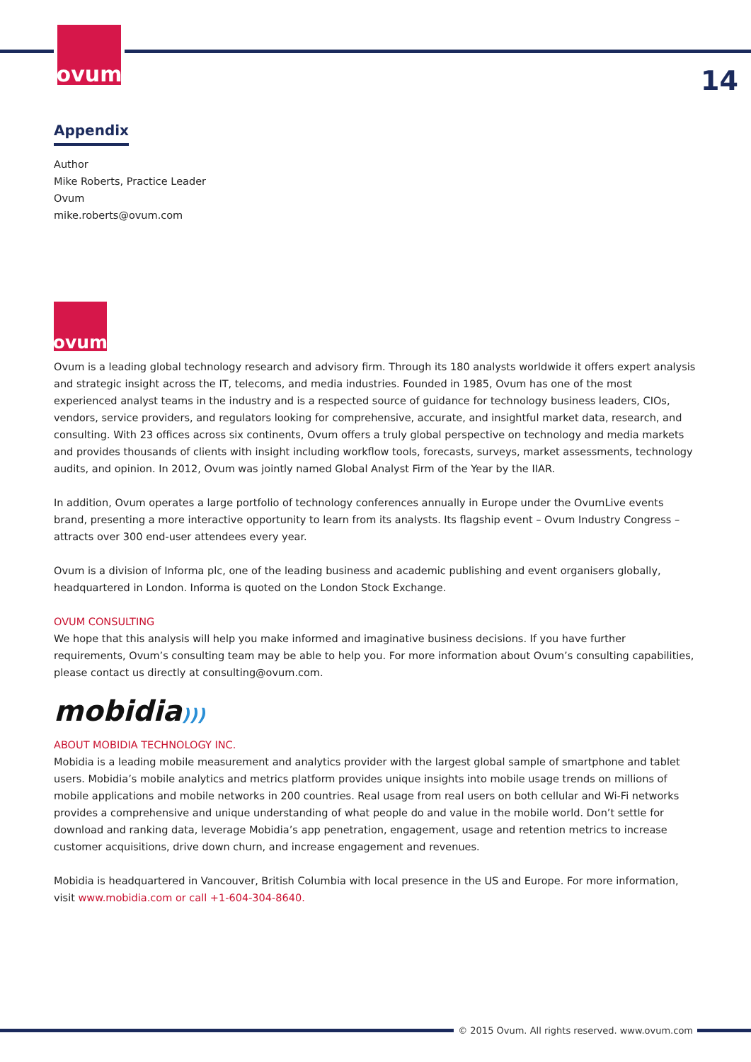ovum
14
Appendix
Author
Mike Roberts, Practice Leader
Ovum
mike.roberts@ovum.com
ovum
Ovum is a leading global technology research and advisory firm. Through its 180 analysts worldwide it offers expert analysis and strategic insight across the IT, telecoms, and media industries. Founded in 1985, Ovum has one of the most experienced analyst teams in the industry and is a respected source of guidance for technology business leaders, CIOs, vendors, service providers, and regulators looking for comprehensive, accurate, and insightful market data, research, and consulting. With 23 offices across six continents, Ovum offers a truly global perspective on technology and media markets and provides thousands of clients with insight including workflow tools, forecasts, surveys, market assessments, technology audits, and opinion. In 2012, Ovum was jointly named Global Analyst Firm of the Year by the IIAR.
In addition, Ovum operates a large portfolio of technology conferences annually in Europe under the OvumLive events brand, presenting a more interactive opportunity to learn from its analysts. Its flagship event – Ovum Industry Congress – attracts over 300 end-user attendees every year.
Ovum is a division of Informa plc, one of the leading business and academic publishing and event organisers globally, headquartered in London. Informa is quoted on the London Stock Exchange.
OVUM CONSULTING
We hope that this analysis will help you make informed and imaginative business decisions. If you have further requirements, Ovum’s consulting team may be able to help you. For more information about Ovum’s consulting capabilities, please contact us directly at consulting@ovum.com.
mobidia)))
ABOUT MOBIDIA TECHNOLOGY INC.
Mobidia is a leading mobile measurement and analytics provider with the largest global sample of smartphone and tablet users. Mobidia’s mobile analytics and metrics platform provides unique insights into mobile usage trends on millions of mobile applications and mobile networks in 200 countries. Real usage from real users on both cellular and Wi-Fi networks provides a comprehensive and unique understanding of what people do and value in the mobile world. Don’t settle for download and ranking data, leverage Mobidia’s app penetration, engagement, usage and retention metrics to increase customer acquisitions, drive down churn, and increase engagement and revenues.
Mobidia is headquartered in Vancouver, British Columbia with local presence in the US and Europe. For more information, visit www.mobidia.com or call +1-604-304-8640.
© 2015 Ovum. All rights reserved. www.ovum.com